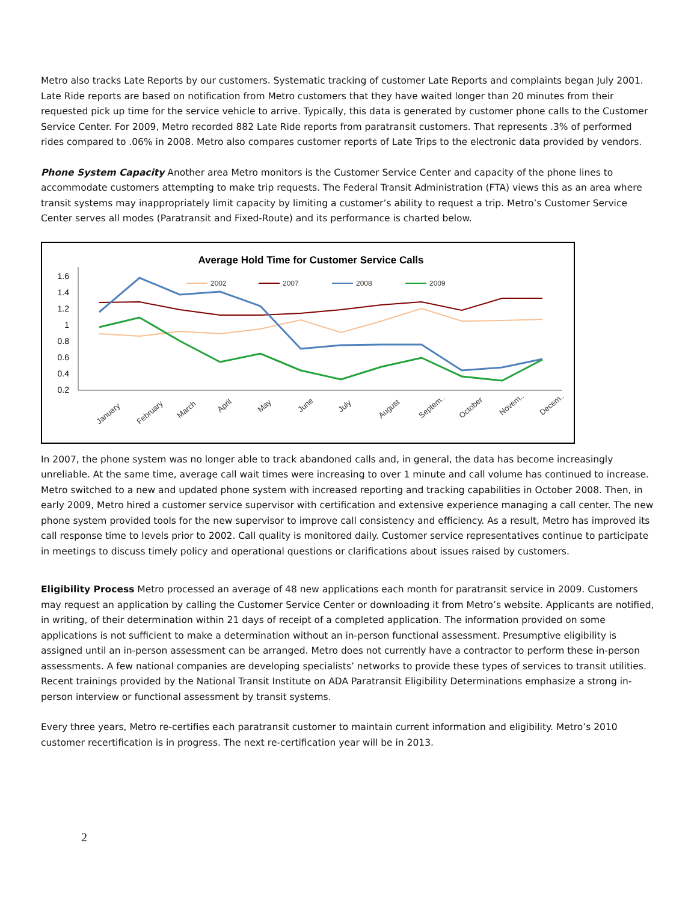Metro also tracks Late Reports by our customers. Systematic tracking of customer Late Reports and complaints began July 2001. Late Ride reports are based on notification from Metro customers that they have waited longer than 20 minutes from their requested pick up time for the service vehicle to arrive. Typically, this data is generated by customer phone calls to the Customer Service Center. For 2009, Metro recorded 882 Late Ride reports from paratransit customers. That represents .3% of performed rides compared to .06% in 2008. Metro also compares customer reports of Late Trips to the electronic data provided by vendors.
Phone System Capacity Another area Metro monitors is the Customer Service Center and capacity of the phone lines to accommodate customers attempting to make trip requests. The Federal Transit Administration (FTA) views this as an area where transit systems may inappropriately limit capacity by limiting a customer’s ability to request a trip. Metro’s Customer Service Center serves all modes (Paratransit and Fixed-Route) and its performance is charted below.
Average Hold Time for Customer Service Calls
1.6
1.4
1.2
1
0.8
0.6
0.4
0.2
2002
2007
2008
2009
January
February
March
April
May
June
July
August
Septem..
October
Novem..
Decem..
In 2007, the phone system was no longer able to track abandoned calls and, in general, the data has become increasingly unreliable. At the same time, average call wait times were increasing to over 1 minute and call volume has continued to increase. Metro switched to a new and updated phone system with increased reporting and tracking capabilities in October 2008. Then, in early 2009, Metro hired a customer service supervisor with certification and extensive experience managing a call center. The new phone system provided tools for the new supervisor to improve call consistency and efficiency. As a result, Metro has improved its call response time to levels prior to 2002. Call quality is monitored daily. Customer service representatives continue to participate in meetings to discuss timely policy and operational questions or clarifications about issues raised by customers.
Eligibility Process Metro processed an average of 48 new applications each month for paratransit service in 2009. Customers may request an application by calling the Customer Service Center or downloading it from Metro’s website. Applicants are notified, in writing, of their determination within 21 days of receipt of a completed application. The information provided on some applications is not sufficient to make a determination without an in-person functional assessment. Presumptive eligibility is assigned until an in-person assessment can be arranged. Metro does not currently have a contractor to perform these in-person assessments. A few national companies are developing specialists’ networks to provide these types of services to transit utilities. Recent trainings provided by the National Transit Institute on ADA Paratransit Eligibility Determinations emphasize a strong in-person interview or functional assessment by transit systems.
Every three years, Metro re-certifies each paratransit customer to maintain current information and eligibility. Metro’s 2010 customer recertification is in progress. The next re-certification year will be in 2013.
2